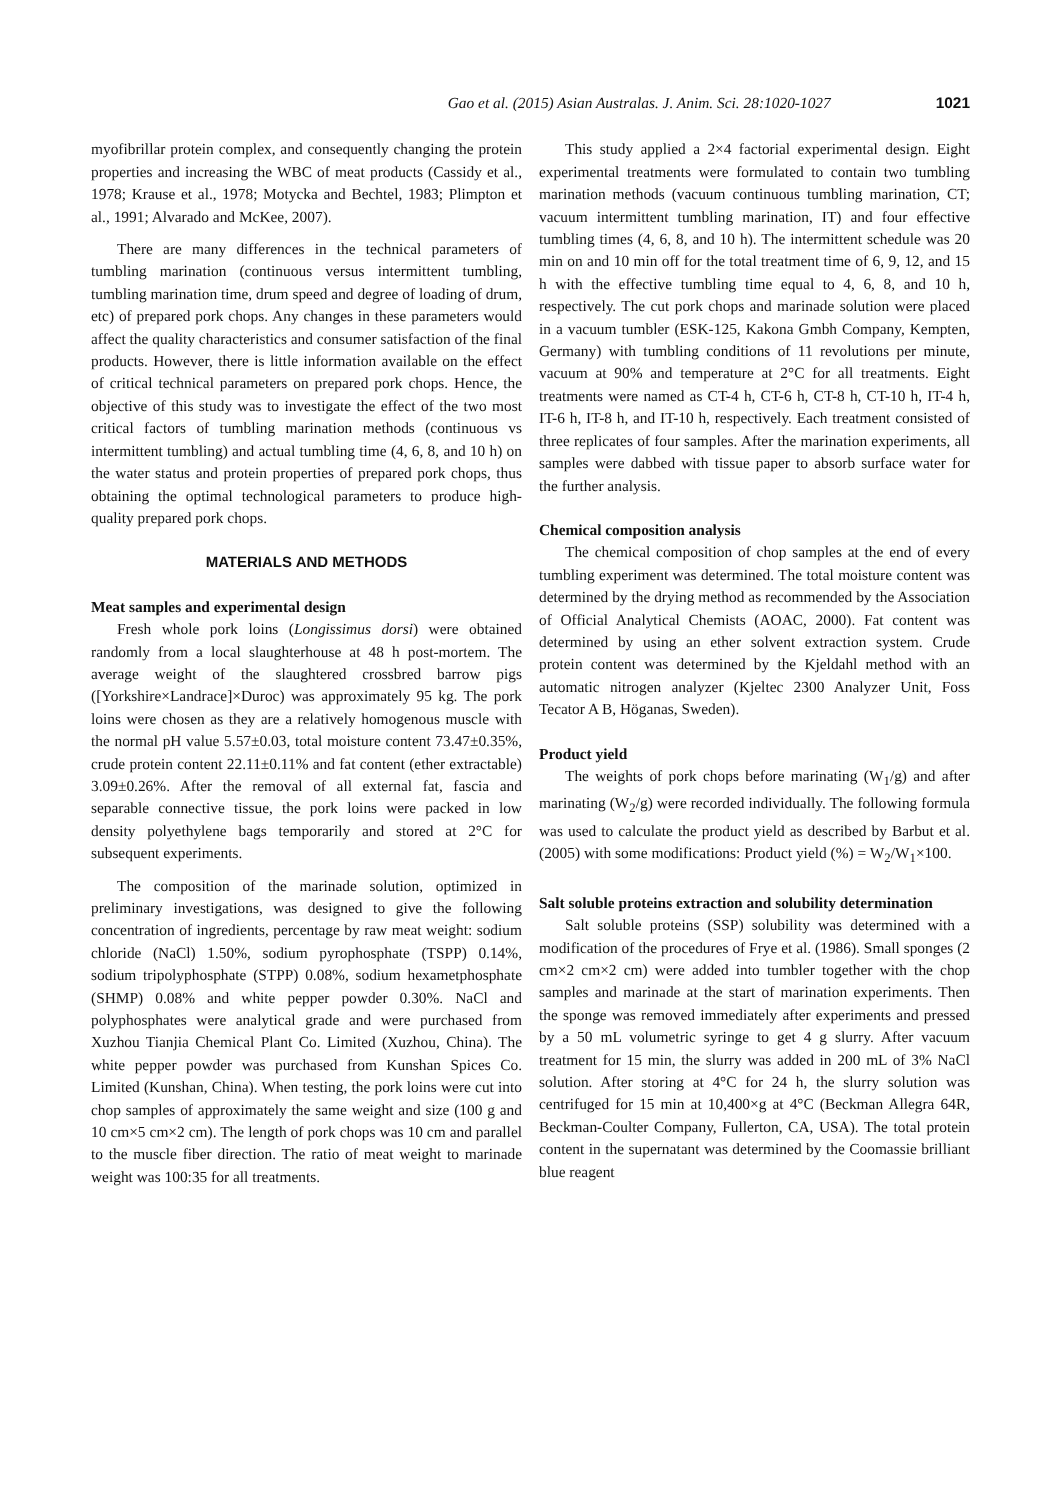Gao et al. (2015) Asian Australas. J. Anim. Sci. 28:1020-1027 1021
myofibrillar protein complex, and consequently changing the protein properties and increasing the WBC of meat products (Cassidy et al., 1978; Krause et al., 1978; Motycka and Bechtel, 1983; Plimpton et al., 1991; Alvarado and McKee, 2007).
There are many differences in the technical parameters of tumbling marination (continuous versus intermittent tumbling, tumbling marination time, drum speed and degree of loading of drum, etc) of prepared pork chops. Any changes in these parameters would affect the quality characteristics and consumer satisfaction of the final products. However, there is little information available on the effect of critical technical parameters on prepared pork chops. Hence, the objective of this study was to investigate the effect of the two most critical factors of tumbling marination methods (continuous vs intermittent tumbling) and actual tumbling time (4, 6, 8, and 10 h) on the water status and protein properties of prepared pork chops, thus obtaining the optimal technological parameters to produce high-quality prepared pork chops.
MATERIALS AND METHODS
Meat samples and experimental design
Fresh whole pork loins (Longissimus dorsi) were obtained randomly from a local slaughterhouse at 48 h post-mortem. The average weight of the slaughtered crossbred barrow pigs ([Yorkshire×Landrace]×Duroc) was approximately 95 kg. The pork loins were chosen as they are a relatively homogenous muscle with the normal pH value 5.57±0.03, total moisture content 73.47±0.35%, crude protein content 22.11±0.11% and fat content (ether extractable) 3.09±0.26%. After the removal of all external fat, fascia and separable connective tissue, the pork loins were packed in low density polyethylene bags temporarily and stored at 2°C for subsequent experiments.
The composition of the marinade solution, optimized in preliminary investigations, was designed to give the following concentration of ingredients, percentage by raw meat weight: sodium chloride (NaCl) 1.50%, sodium pyrophosphate (TSPP) 0.14%, sodium tripolyphosphate (STPP) 0.08%, sodium hexametphosphate (SHMP) 0.08% and white pepper powder 0.30%. NaCl and polyphosphates were analytical grade and were purchased from Xuzhou Tianjia Chemical Plant Co. Limited (Xuzhou, China). The white pepper powder was purchased from Kunshan Spices Co. Limited (Kunshan, China). When testing, the pork loins were cut into chop samples of approximately the same weight and size (100 g and 10 cm×5 cm×2 cm). The length of pork chops was 10 cm and parallel to the muscle fiber direction. The ratio of meat weight to marinade weight was 100:35 for all treatments.
This study applied a 2×4 factorial experimental design. Eight experimental treatments were formulated to contain two tumbling marination methods (vacuum continuous tumbling marination, CT; vacuum intermittent tumbling marination, IT) and four effective tumbling times (4, 6, 8, and 10 h). The intermittent schedule was 20 min on and 10 min off for the total treatment time of 6, 9, 12, and 15 h with the effective tumbling time equal to 4, 6, 8, and 10 h, respectively. The cut pork chops and marinade solution were placed in a vacuum tumbler (ESK-125, Kakona Gmbh Company, Kempten, Germany) with tumbling conditions of 11 revolutions per minute, vacuum at 90% and temperature at 2°C for all treatments. Eight treatments were named as CT-4 h, CT-6 h, CT-8 h, CT-10 h, IT-4 h, IT-6 h, IT-8 h, and IT-10 h, respectively. Each treatment consisted of three replicates of four samples. After the marination experiments, all samples were dabbed with tissue paper to absorb surface water for the further analysis.
Chemical composition analysis
The chemical composition of chop samples at the end of every tumbling experiment was determined. The total moisture content was determined by the drying method as recommended by the Association of Official Analytical Chemists (AOAC, 2000). Fat content was determined by using an ether solvent extraction system. Crude protein content was determined by the Kjeldahl method with an automatic nitrogen analyzer (Kjeltec 2300 Analyzer Unit, Foss Tecator A B, Höganas, Sweden).
Product yield
The weights of pork chops before marinating (W<sub>1</sub>/g) and after marinating (W<sub>2</sub>/g) were recorded individually. The following formula was used to calculate the product yield as described by Barbut et al. (2005) with some modifications: Product yield (%) = W<sub>2</sub>/W<sub>1</sub>×100.
Salt soluble proteins extraction and solubility determination
Salt soluble proteins (SSP) solubility was determined with a modification of the procedures of Frye et al. (1986). Small sponges (2 cm×2 cm×2 cm) were added into tumbler together with the chop samples and marinade at the start of marination experiments. Then the sponge was removed immediately after experiments and pressed by a 50 mL volumetric syringe to get 4 g slurry. After vacuum treatment for 15 min, the slurry was added in 200 mL of 3% NaCl solution. After storing at 4°C for 24 h, the slurry solution was centrifuged for 15 min at 10,400×g at 4°C (Beckman Allegra 64R, Beckman-Coulter Company, Fullerton, CA, USA). The total protein content in the supernatant was determined by the Coomassie brilliant blue reagent